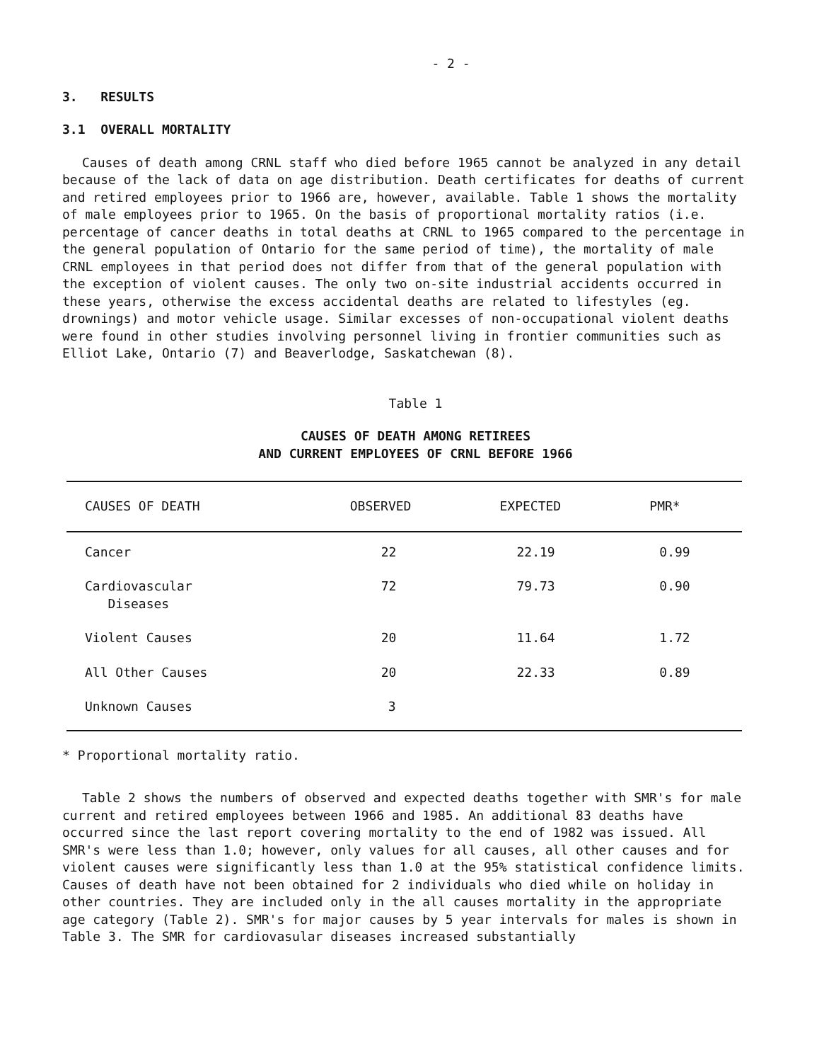- 2 -
3. RESULTS
3.1 OVERALL MORTALITY
Causes of death among CRNL staff who died before 1965 cannot be analyzed in any detail because of the lack of data on age distribution. Death certificates for deaths of current and retired employees prior to 1966 are, however, available. Table 1 shows the mortality of male employees prior to 1965. On the basis of proportional mortality ratios (i.e. percentage of cancer deaths in total deaths at CRNL to 1965 compared to the percentage in the general population of Ontario for the same period of time), the mortality of male CRNL employees in that period does not differ from that of the general population with the exception of violent causes. The only two on-site industrial accidents occurred in these years, otherwise the excess accidental deaths are related to lifestyles (eg. drownings) and motor vehicle usage. Similar excesses of non-occupational violent deaths were found in other studies involving personnel living in frontier communities such as Elliot Lake, Ontario (7) and Beaverlodge, Saskatchewan (8).
Table 1
CAUSES OF DEATH AMONG RETIREES
AND CURRENT EMPLOYEES OF CRNL BEFORE 1966
| CAUSES OF DEATH | OBSERVED | EXPECTED | PMR* |
| --- | --- | --- | --- |
| Cancer | 22 | 22.19 | 0.99 |
| Cardiovascular Diseases | 72 | 79.73 | 0.90 |
| Violent Causes | 20 | 11.64 | 1.72 |
| All Other Causes | 20 | 22.33 | 0.89 |
| Unknown Causes | 3 | | |
* Proportional mortality ratio.
Table 2 shows the numbers of observed and expected deaths together with SMR's for male current and retired employees between 1966 and 1985. An additional 83 deaths have occurred since the last report covering mortality to the end of 1982 was issued. All SMR's were less than 1.0; however, only values for all causes, all other causes and for violent causes were significantly less than 1.0 at the 95% statistical confidence limits. Causes of death have not been obtained for 2 individuals who died while on holiday in other countries. They are included only in the all causes mortality in the appropriate age category (Table 2). SMR's for major causes by 5 year intervals for males is shown in Table 3. The SMR for cardiovasular diseases increased substantially